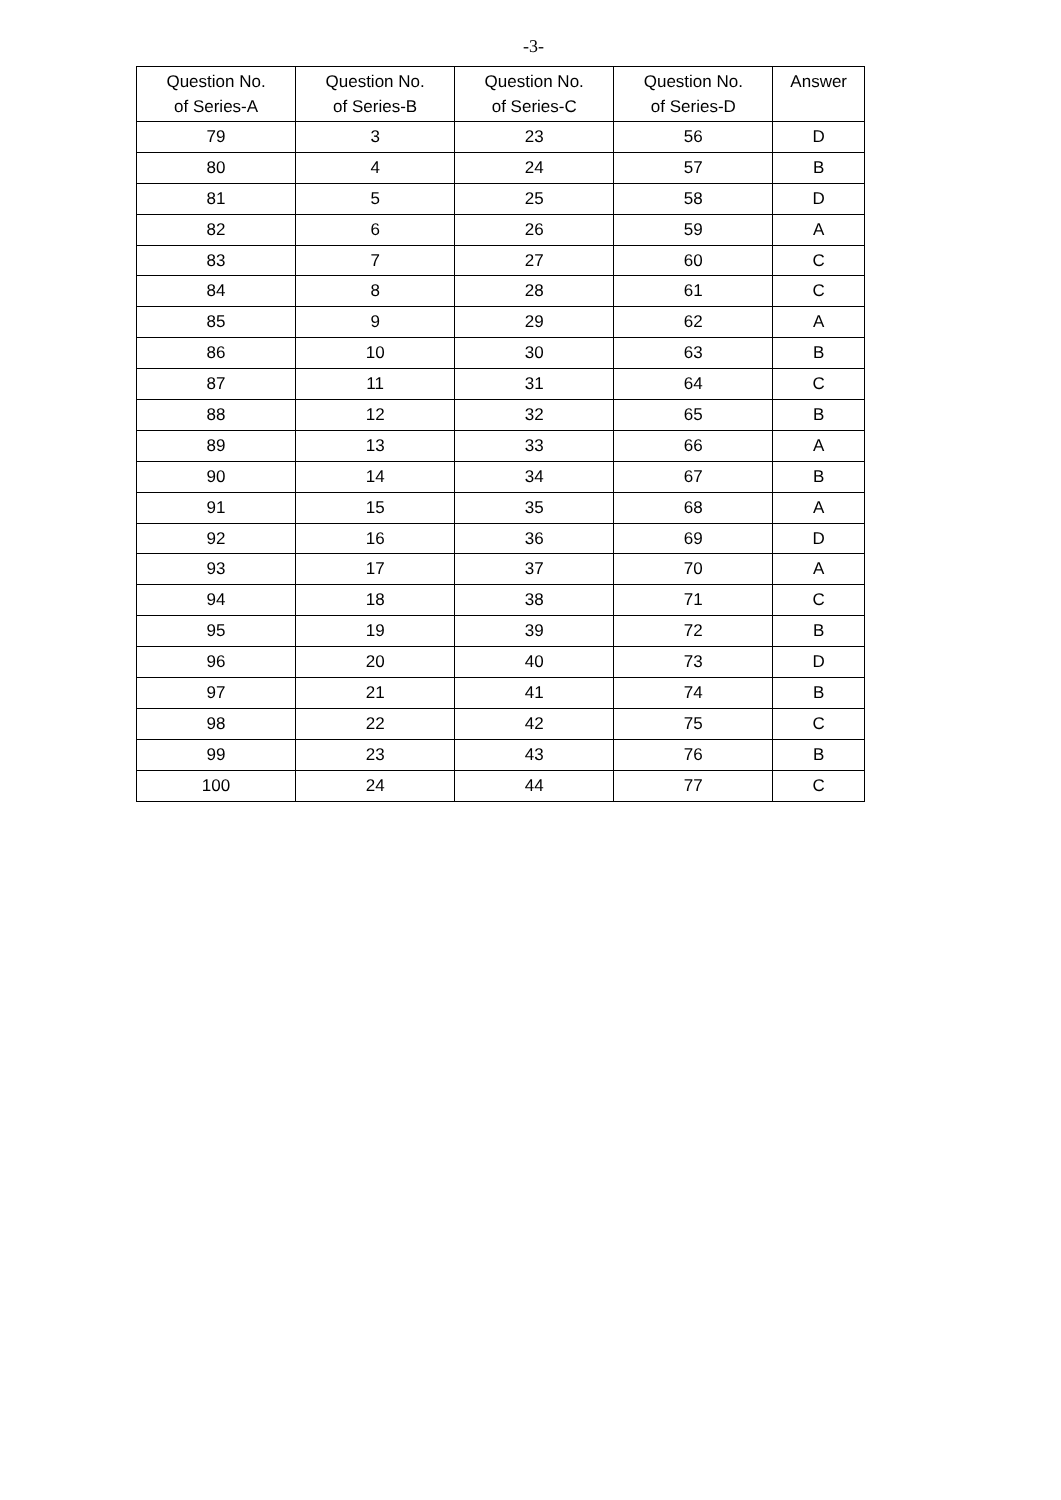-3-
| Question No. of Series-A | Question No. of Series-B | Question No. of Series-C | Question No. of Series-D | Answer |
| --- | --- | --- | --- | --- |
| 79 | 3 | 23 | 56 | D |
| 80 | 4 | 24 | 57 | B |
| 81 | 5 | 25 | 58 | D |
| 82 | 6 | 26 | 59 | A |
| 83 | 7 | 27 | 60 | C |
| 84 | 8 | 28 | 61 | C |
| 85 | 9 | 29 | 62 | A |
| 86 | 10 | 30 | 63 | B |
| 87 | 11 | 31 | 64 | C |
| 88 | 12 | 32 | 65 | B |
| 89 | 13 | 33 | 66 | A |
| 90 | 14 | 34 | 67 | B |
| 91 | 15 | 35 | 68 | A |
| 92 | 16 | 36 | 69 | D |
| 93 | 17 | 37 | 70 | A |
| 94 | 18 | 38 | 71 | C |
| 95 | 19 | 39 | 72 | B |
| 96 | 20 | 40 | 73 | D |
| 97 | 21 | 41 | 74 | B |
| 98 | 22 | 42 | 75 | C |
| 99 | 23 | 43 | 76 | B |
| 100 | 24 | 44 | 77 | C |